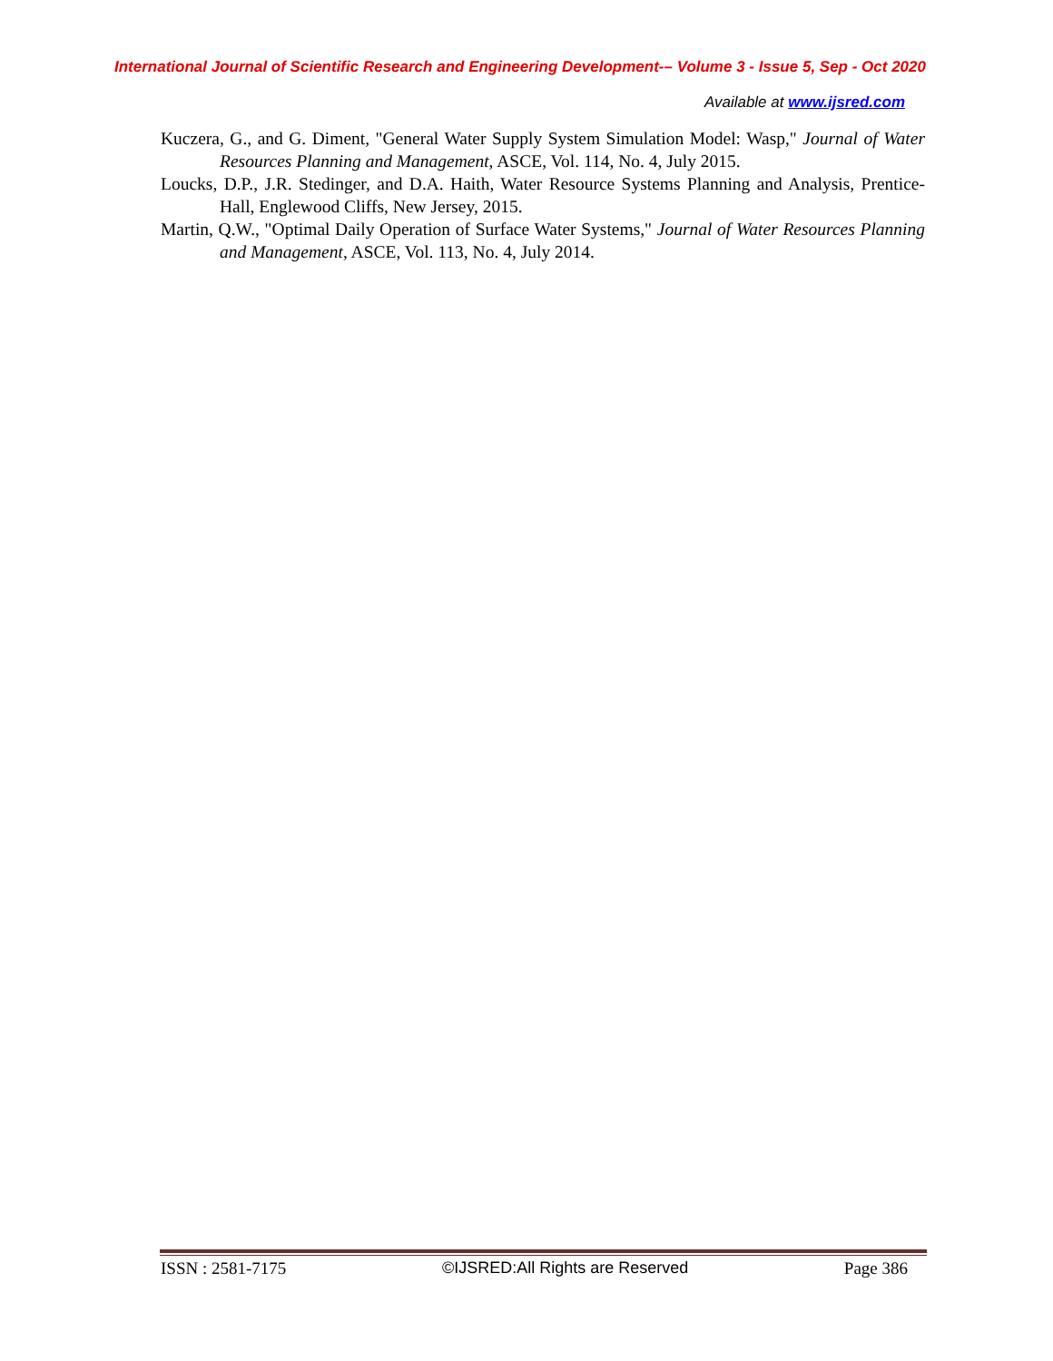International Journal of Scientific Research and Engineering Development-– Volume 3 - Issue 5, Sep - Oct 2020
Available at www.ijsred.com
Kuczera, G., and G. Diment, "General Water Supply System Simulation Model: Wasp," Journal of Water Resources Planning and Management, ASCE, Vol. 114, No. 4, July 2015.
Loucks, D.P., J.R. Stedinger, and D.A. Haith, Water Resource Systems Planning and Analysis, Prentice-Hall, Englewood Cliffs, New Jersey, 2015.
Martin, Q.W., "Optimal Daily Operation of Surface Water Systems," Journal of Water Resources Planning and Management, ASCE, Vol. 113, No. 4, July 2014.
ISSN : 2581-7175 ©IJSRED:All Rights are Reserved Page 386